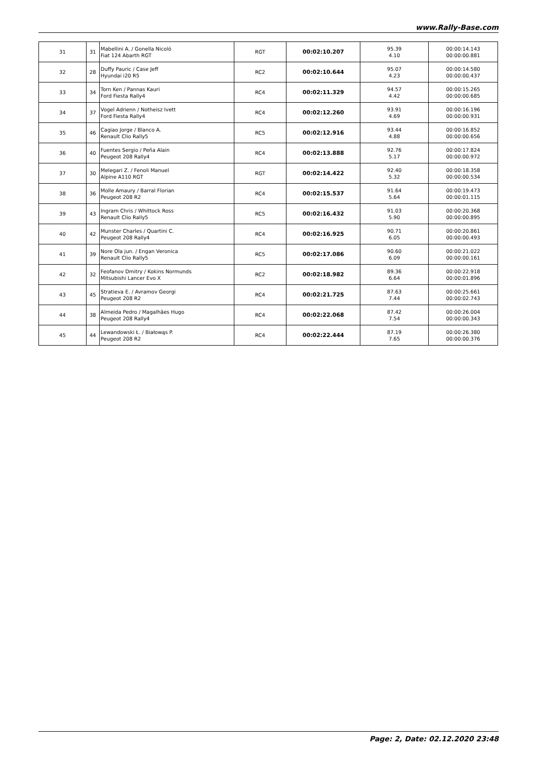www.Rally-Base.com
| 31 | 31 | Mabellini A. / Gonella Nicoló Fiat 124 Abarth RGT | RGT | 00:02:10.207 | 95.39 4.10 | 00:00:14.143 00:00:00.881 |
| 32 | 28 | Duffy Pauric / Case Jeff Hyundai i20 R5 | RC2 | 00:02:10.644 | 95.07 4.23 | 00:00:14.580 00:00:00.437 |
| 33 | 34 | Torn Ken / Pannas Kauri Ford Fiesta Rally4 | RC4 | 00:02:11.329 | 94.57 4.42 | 00:00:15.265 00:00:00.685 |
| 34 | 37 | Vogel Adrienn / Notheisz Ivett Ford Fiesta Rally4 | RC4 | 00:02:12.260 | 93.91 4.69 | 00:00:16.196 00:00:00.931 |
| 35 | 46 | Cagiao Jorge / Blanco A. Renault Clio Rally5 | RC5 | 00:02:12.916 | 93.44 4.88 | 00:00:16.852 00:00:00.656 |
| 36 | 40 | Fuentes Sergio / Peña Alain Peugeot 208 Rally4 | RC4 | 00:02:13.888 | 92.76 5.17 | 00:00:17.824 00:00:00.972 |
| 37 | 30 | Melegari Z. / Fenoli Manuel Alpine A110 RGT | RGT | 00:02:14.422 | 92.40 5.32 | 00:00:18.358 00:00:00.534 |
| 38 | 36 | Molle Amaury / Barral Florian Peugeot 208 R2 | RC4 | 00:02:15.537 | 91.64 5.64 | 00:00:19.473 00:00:01.115 |
| 39 | 43 | Ingram Chris / Whittock Ross Renault Clio Rally5 | RC5 | 00:02:16.432 | 91.03 5.90 | 00:00:20.368 00:00:00.895 |
| 40 | 42 | Munster Charles / Quartini C. Peugeot 208 Rally4 | RC4 | 00:02:16.925 | 90.71 6.05 | 00:00:20.861 00:00:00.493 |
| 41 | 39 | Nore Ola jun. / Engan Veronica Renault Clio Rally5 | RC5 | 00:02:17.086 | 90.60 6.09 | 00:00:21.022 00:00:00.161 |
| 42 | 32 | Feofanov Dmitry / Kokins Normunds Mitsubishi Lancer Evo X | RC2 | 00:02:18.982 | 89.36 6.64 | 00:00:22.918 00:00:01.896 |
| 43 | 45 | Stratieva E. / Avramov Georgi Peugeot 208 R2 | RC4 | 00:02:21.725 | 87.63 7.44 | 00:00:25.661 00:00:02.743 |
| 44 | 38 | Almeida Pedro / Magalhães Hugo Peugeot 208 Rally4 | RC4 | 00:02:22.068 | 87.42 7.54 | 00:00:26.004 00:00:00.343 |
| 45 | 44 | Lewandowski Ł. / Białowąs P. Peugeot 208 R2 | RC4 | 00:02:22.444 | 87.19 7.65 | 00:00:26.380 00:00:00.376 |
Page: 2, Date: 02.12.2020 23:48